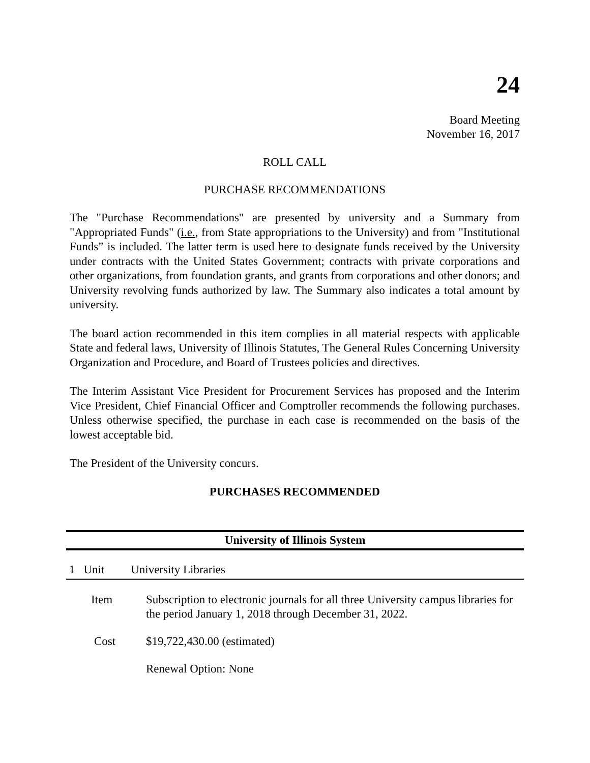24
Board Meeting
November 16, 2017
ROLL CALL
PURCHASE RECOMMENDATIONS
The "Purchase Recommendations" are presented by university and a Summary from "Appropriated Funds" (i.e., from State appropriations to the University) and from "Institutional Funds” is included. The latter term is used here to designate funds received by the University under contracts with the United States Government; contracts with private corporations and other organizations, from foundation grants, and grants from corporations and other donors; and University revolving funds authorized by law. The Summary also indicates a total amount by university.
The board action recommended in this item complies in all material respects with applicable State and federal laws, University of Illinois Statutes, The General Rules Concerning University Organization and Procedure, and Board of Trustees policies and directives.
The Interim Assistant Vice President for Procurement Services has proposed and the Interim Vice President, Chief Financial Officer and Comptroller recommends the following purchases. Unless otherwise specified, the purchase in each case is recommended on the basis of the lowest acceptable bid.
The President of the University concurs.
PURCHASES RECOMMENDED
University of Illinois System
1 Unit University Libraries
| Item | Subscription to electronic journals for all three University campus libraries for the period January 1, 2018 through December 31, 2022. |
| Cost | $19,722,430.00 (estimated) |
| | Renewal Option: None |